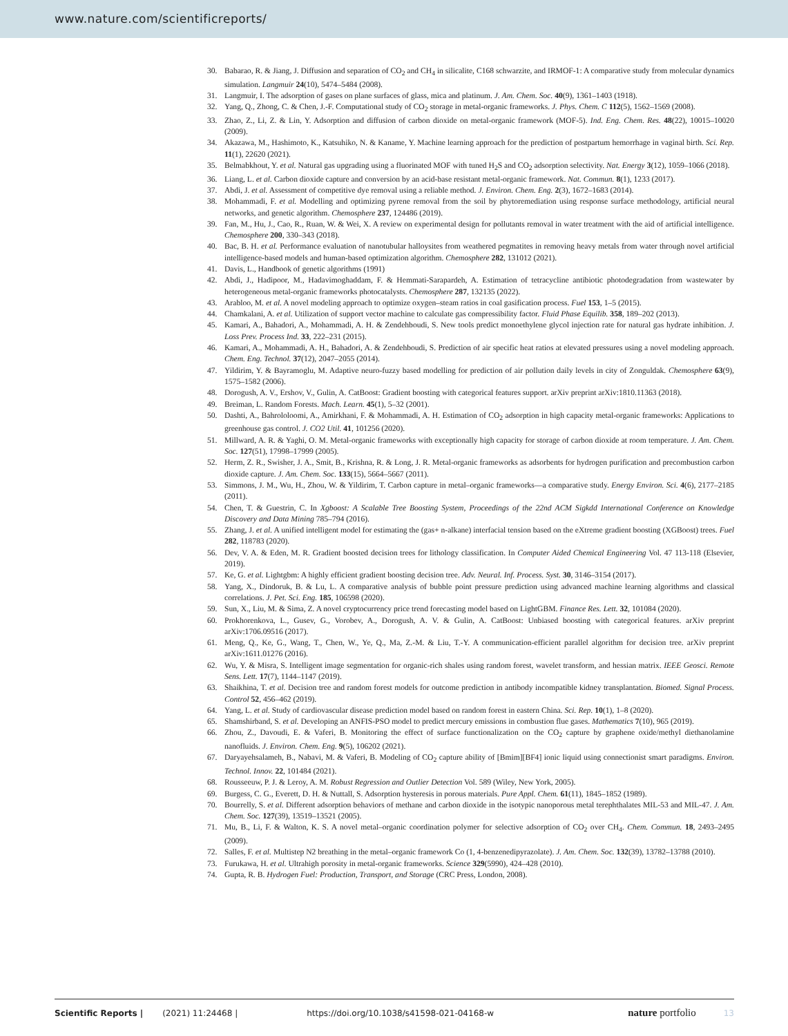www.nature.com/scientificreports/
30. Babarao, R. & Jiang, J. Diffusion and separation of CO<sub>2</sub> and CH<sub>4</sub> in silicalite, C168 schwarzite, and IRMOF-1: A comparative study from molecular dynamics simulation. Langmuir 24(10), 5474–5484 (2008).
31. Langmuir, I. The adsorption of gases on plane surfaces of glass, mica and platinum. J. Am. Chem. Soc. 40(9), 1361–1403 (1918).
32. Yang, Q., Zhong, C. & Chen, J.-F. Computational study of CO<sub>2</sub> storage in metal-organic frameworks. J. Phys. Chem. C 112(5), 1562–1569 (2008).
33. Zhao, Z., Li, Z. & Lin, Y. Adsorption and diffusion of carbon dioxide on metal-organic framework (MOF-5). Ind. Eng. Chem. Res. 48(22), 10015–10020 (2009).
34. Akazawa, M., Hashimoto, K., Katsuhiko, N. & Kaname, Y. Machine learning approach for the prediction of postpartum hemorrhage in vaginal birth. Sci. Rep. 11(1), 22620 (2021).
35. Belmabkhout, Y. et al. Natural gas upgrading using a fluorinated MOF with tuned H<sub>2</sub>S and CO<sub>2</sub> adsorption selectivity. Nat. Energy 3(12), 1059–1066 (2018).
36. Liang, L. et al. Carbon dioxide capture and conversion by an acid-base resistant metal-organic framework. Nat. Commun. 8(1), 1233 (2017).
37. Abdi, J. et al. Assessment of competitive dye removal using a reliable method. J. Environ. Chem. Eng. 2(3), 1672–1683 (2014).
38. Mohammadi, F. et al. Modelling and optimizing pyrene removal from the soil by phytoremediation using response surface methodology, artificial neural networks, and genetic algorithm. Chemosphere 237, 124486 (2019).
39. Fan, M., Hu, J., Cao, R., Ruan, W. & Wei, X. A review on experimental design for pollutants removal in water treatment with the aid of artificial intelligence. Chemosphere 200, 330–343 (2018).
40. Bac, B. H. et al. Performance evaluation of nanotubular halloysites from weathered pegmatites in removing heavy metals from water through novel artificial intelligence-based models and human-based optimization algorithm. Chemosphere 282, 131012 (2021).
41. Davis, L., Handbook of genetic algorithms (1991)
42. Abdi, J., Hadipoor, M., Hadavimoghaddam, F. & Hemmati-Sarapardeh, A. Estimation of tetracycline antibiotic photodegradation from wastewater by heterogeneous metal-organic frameworks photocatalysts. Chemosphere 287, 132135 (2022).
43. Arabloo, M. et al. A novel modeling approach to optimize oxygen–steam ratios in coal gasification process. Fuel 153, 1–5 (2015).
44. Chamkalani, A. et al. Utilization of support vector machine to calculate gas compressibility factor. Fluid Phase Equilib. 358, 189–202 (2013).
45. Kamari, A., Bahadori, A., Mohammadi, A. H. & Zendehboudi, S. New tools predict monoethylene glycol injection rate for natural gas hydrate inhibition. J. Loss Prev. Process Ind. 33, 222–231 (2015).
46. Kamari, A., Mohammadi, A. H., Bahadori, A. & Zendehboudi, S. Prediction of air specific heat ratios at elevated pressures using a novel modeling approach. Chem. Eng. Technol. 37(12), 2047–2055 (2014).
47. Yildirim, Y. & Bayramoglu, M. Adaptive neuro-fuzzy based modelling for prediction of air pollution daily levels in city of Zonguldak. Chemosphere 63(9), 1575–1582 (2006).
48. Dorogush, A. V., Ershov, V., Gulin, A. CatBoost: Gradient boosting with categorical features support. arXiv preprint arXiv:1810.11363 (2018).
49. Breiman, L. Random Forests. Mach. Learn. 45(1), 5–32 (2001).
50. Dashti, A., Bahrololoomi, A., Amirkhani, F. & Mohammadi, A. H. Estimation of CO<sub>2</sub> adsorption in high capacity metal-organic frameworks: Applications to greenhouse gas control. J. CO2 Util. 41, 101256 (2020).
51. Millward, A. R. & Yaghi, O. M. Metal-organic frameworks with exceptionally high capacity for storage of carbon dioxide at room temperature. J. Am. Chem. Soc. 127(51), 17998–17999 (2005).
52. Herm, Z. R., Swisher, J. A., Smit, B., Krishna, R. & Long, J. R. Metal-organic frameworks as adsorbents for hydrogen purification and precombustion carbon dioxide capture. J. Am. Chem. Soc. 133(15), 5664–5667 (2011).
53. Simmons, J. M., Wu, H., Zhou, W. & Yildirim, T. Carbon capture in metal–organic frameworks—a comparative study. Energy Environ. Sci. 4(6), 2177–2185 (2011).
54. Chen, T. & Guestrin, C. In Xgboost: A Scalable Tree Boosting System, Proceedings of the 22nd ACM Sigkdd International Conference on Knowledge Discovery and Data Mining 785–794 (2016).
55. Zhang, J. et al. A unified intelligent model for estimating the (gas+ n-alkane) interfacial tension based on the eXtreme gradient boosting (XGBoost) trees. Fuel 282, 118783 (2020).
56. Dev, V. A. & Eden, M. R. Gradient boosted decision trees for lithology classification. In Computer Aided Chemical Engineering Vol. 47 113-118 (Elsevier, 2019).
57. Ke, G. et al. Lightgbm: A highly efficient gradient boosting decision tree. Adv. Neural. Inf. Process. Syst. 30, 3146–3154 (2017).
58. Yang, X., Dindoruk, B. & Lu, L. A comparative analysis of bubble point pressure prediction using advanced machine learning algorithms and classical correlations. J. Pet. Sci. Eng. 185, 106598 (2020).
59. Sun, X., Liu, M. & Sima, Z. A novel cryptocurrency price trend forecasting model based on LightGBM. Finance Res. Lett. 32, 101084 (2020).
60. Prokhorenkova, L., Gusev, G., Vorobev, A., Dorogush, A. V. & Gulin, A. CatBoost: Unbiased boosting with categorical features. arXiv preprint arXiv:1706.09516 (2017).
61. Meng, Q., Ke, G., Wang, T., Chen, W., Ye, Q., Ma, Z.-M. & Liu, T.-Y. A communication-efficient parallel algorithm for decision tree. arXiv preprint arXiv:1611.01276 (2016).
62. Wu, Y. & Misra, S. Intelligent image segmentation for organic-rich shales using random forest, wavelet transform, and hessian matrix. IEEE Geosci. Remote Sens. Lett. 17(7), 1144–1147 (2019).
63. Shaikhina, T. et al. Decision tree and random forest models for outcome prediction in antibody incompatible kidney transplantation. Biomed. Signal Process. Control 52, 456–462 (2019).
64. Yang, L. et al. Study of cardiovascular disease prediction model based on random forest in eastern China. Sci. Rep. 10(1), 1–8 (2020).
65. Shamshirband, S. et al. Developing an ANFIS-PSO model to predict mercury emissions in combustion flue gases. Mathematics 7(10), 965 (2019).
66. Zhou, Z., Davoudi, E. & Vaferi, B. Monitoring the effect of surface functionalization on the CO<sub>2</sub> capture by graphene oxide/methyl diethanolamine nanofluids. J. Environ. Chem. Eng. 9(5), 106202 (2021).
67. Daryayehsalameh, B., Nabavi, M. & Vaferi, B. Modeling of CO<sub>2</sub> capture ability of [Bmim][BF4] ionic liquid using connectionist smart paradigms. Environ. Technol. Innov. 22, 101484 (2021).
68. Rousseeuw, P. J. & Leroy, A. M. Robust Regression and Outlier Detection Vol. 589 (Wiley, New York, 2005).
69. Burgess, C. G., Everett, D. H. & Nuttall, S. Adsorption hysteresis in porous materials. Pure Appl. Chem. 61(11), 1845–1852 (1989).
70. Bourrelly, S. et al. Different adsorption behaviors of methane and carbon dioxide in the isotypic nanoporous metal terephthalates MIL-53 and MIL-47. J. Am. Chem. Soc. 127(39), 13519–13521 (2005).
71. Mu, B., Li, F. & Walton, K. S. A novel metal–organic coordination polymer for selective adsorption of CO<sub>2</sub> over CH<sub>4</sub>. Chem. Commun. 18, 2493–2495 (2009).
72. Salles, F. et al. Multistep N2 breathing in the metal–organic framework Co (1, 4-benzenedipyrazolate). J. Am. Chem. Soc. 132(39), 13782–13788 (2010).
73. Furukawa, H. et al. Ultrahigh porosity in metal-organic frameworks. Science 329(5990), 424–428 (2010).
74. Gupta, R. B. Hydrogen Fuel: Production, Transport, and Storage (CRC Press, London, 2008).
Scientific Reports | (2021) 11:24468 | https://doi.org/10.1038/s41598-021-04168-w nature portfolio 13